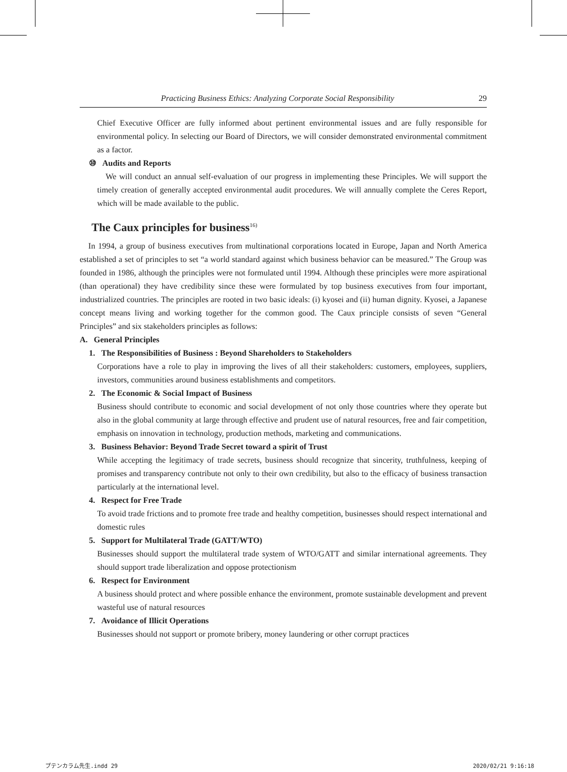Practicing Business Ethics: Analyzing Corporate Social Responsibility 29
Chief Executive Officer are fully informed about pertinent environmental issues and are fully responsible for environmental policy. In selecting our Board of Directors, we will consider demonstrated environmental commitment as a factor.
⑩ Audits and Reports
We will conduct an annual self-evaluation of our progress in implementing these Principles. We will support the timely creation of generally accepted environmental audit procedures. We will annually complete the Ceres Report, which will be made available to the public.
The Caux principles for business<sup>16)</sup>
In 1994, a group of business executives from multinational corporations located in Europe, Japan and North America established a set of principles to set “a world standard against which business behavior can be measured.” The Group was founded in 1986, although the principles were not formulated until 1994. Although these principles were more aspirational (than operational) they have credibility since these were formulated by top business executives from four important, industrialized countries. The principles are rooted in two basic ideals: (i) kyosei and (ii) human dignity. Kyosei, a Japanese concept means living and working together for the common good. The Caux principle consists of seven “General Principles” and six stakeholders principles as follows:
A. General Principles
1. The Responsibilities of Business : Beyond Shareholders to Stakeholders
Corporations have a role to play in improving the lives of all their stakeholders: customers, employees, suppliers, investors, communities around business establishments and competitors.
2. The Economic & Social Impact of Business
Business should contribute to economic and social development of not only those countries where they operate but also in the global community at large through effective and prudent use of natural resources, free and fair competition, emphasis on innovation in technology, production methods, marketing and communications.
3. Business Behavior: Beyond Trade Secret toward a spirit of Trust
While accepting the legitimacy of trade secrets, business should recognize that sincerity, truthfulness, keeping of promises and transparency contribute not only to their own credibility, but also to the efficacy of business transaction particularly at the international level.
4. Respect for Free Trade
To avoid trade frictions and to promote free trade and healthy competition, businesses should respect international and domestic rules
5. Support for Multilateral Trade (GATT/WTO)
Businesses should support the multilateral trade system of WTO/GATT and similar international agreements. They should support trade liberalization and oppose protectionism
6. Respect for Environment
A business should protect and where possible enhance the environment, promote sustainable development and prevent wasteful use of natural resources
7. Avoidance of Illicit Operations
Businesses should not support or promote bribery, money laundering or other corrupt practices
プテンカラム先生.indd 29 2020/02/21 9:16:18